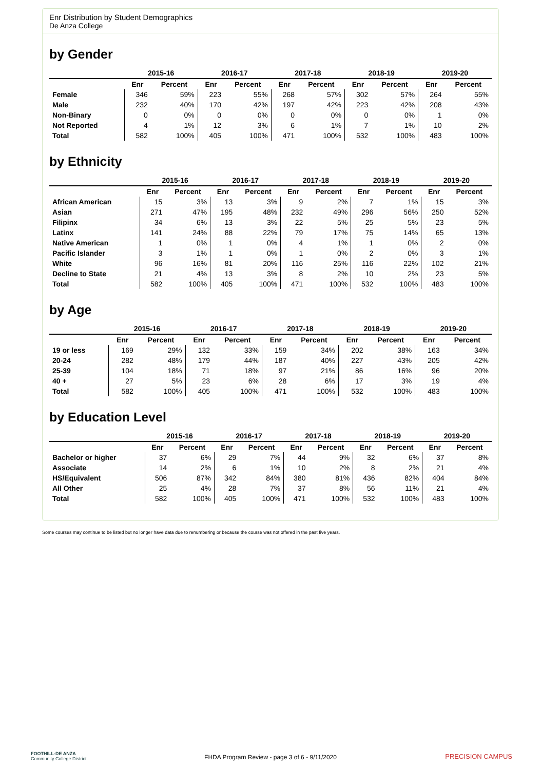Enr Distribution by Student Demographics
De Anza College
by Gender
| | 2015-16 | | 2016-17 | | 2017-18 | | 2018-19 | | 2019-20 | |
| --- | --- | --- | --- | --- | --- | --- | --- | --- | --- | --- |
| | Enr | Percent | Enr | Percent | Enr | Percent | Enr | Percent | Enr | Percent |
| Female | 346 | 59% | 223 | 55% | 268 | 57% | 302 | 57% | 264 | 55% |
| Male | 232 | 40% | 170 | 42% | 197 | 42% | 223 | 42% | 208 | 43% |
| Non-Binary | 0 | 0% | 0 | 0% | 0 | 0% | 0 | 0% | 1 | 0% |
| Not Reported | 4 | 1% | 12 | 3% | 6 | 1% | 7 | 1% | 10 | 2% |
| Total | 582 | 100% | 405 | 100% | 471 | 100% | 532 | 100% | 483 | 100% |
by Ethnicity
| | 2015-16 | | 2016-17 | | 2017-18 | | 2018-19 | | 2019-20 | |
| --- | --- | --- | --- | --- | --- | --- | --- | --- | --- | --- |
| | Enr | Percent | Enr | Percent | Enr | Percent | Enr | Percent | Enr | Percent |
| African American | 15 | 3% | 13 | 3% | 9 | 2% | 7 | 1% | 15 | 3% |
| Asian | 271 | 47% | 195 | 48% | 232 | 49% | 296 | 56% | 250 | 52% |
| Filipinx | 34 | 6% | 13 | 3% | 22 | 5% | 25 | 5% | 23 | 5% |
| Latinx | 141 | 24% | 88 | 22% | 79 | 17% | 75 | 14% | 65 | 13% |
| Native American | 1 | 0% | 1 | 0% | 4 | 1% | 1 | 0% | 2 | 0% |
| Pacific Islander | 3 | 1% | 1 | 0% | 1 | 0% | 2 | 0% | 3 | 1% |
| White | 96 | 16% | 81 | 20% | 116 | 25% | 116 | 22% | 102 | 21% |
| Decline to State | 21 | 4% | 13 | 3% | 8 | 2% | 10 | 2% | 23 | 5% |
| Total | 582 | 100% | 405 | 100% | 471 | 100% | 532 | 100% | 483 | 100% |
by Age
| | 2015-16 | | 2016-17 | | 2017-18 | | 2018-19 | | 2019-20 | |
| --- | --- | --- | --- | --- | --- | --- | --- | --- | --- | --- |
| | Enr | Percent | Enr | Percent | Enr | Percent | Enr | Percent | Enr | Percent |
| 19 or less | 169 | 29% | 132 | 33% | 159 | 34% | 202 | 38% | 163 | 34% |
| 20-24 | 282 | 48% | 179 | 44% | 187 | 40% | 227 | 43% | 205 | 42% |
| 25-39 | 104 | 18% | 71 | 18% | 97 | 21% | 86 | 16% | 96 | 20% |
| 40 + | 27 | 5% | 23 | 6% | 28 | 6% | 17 | 3% | 19 | 4% |
| Total | 582 | 100% | 405 | 100% | 471 | 100% | 532 | 100% | 483 | 100% |
by Education Level
| | 2015-16 | | 2016-17 | | 2017-18 | | 2018-19 | | 2019-20 | |
| --- | --- | --- | --- | --- | --- | --- | --- | --- | --- | --- |
| | Enr | Percent | Enr | Percent | Enr | Percent | Enr | Percent | Enr | Percent |
| Bachelor or higher | 37 | 6% | 29 | 7% | 44 | 9% | 32 | 6% | 37 | 8% |
| Associate | 14 | 2% | 6 | 1% | 10 | 2% | 8 | 2% | 21 | 4% |
| HS/Equivalent | 506 | 87% | 342 | 84% | 380 | 81% | 436 | 82% | 404 | 84% |
| All Other | 25 | 4% | 28 | 7% | 37 | 8% | 56 | 11% | 21 | 4% |
| Total | 582 | 100% | 405 | 100% | 471 | 100% | 532 | 100% | 483 | 100% |
Some courses may continue to be listed but no longer have data due to renumbering or because the course was not offered in the past five years.
FOOTHILL-DE ANZA
Community College District
FHDA Program Review - page 3 of 6 - 9/11/2020
PRECISION CAMPUS